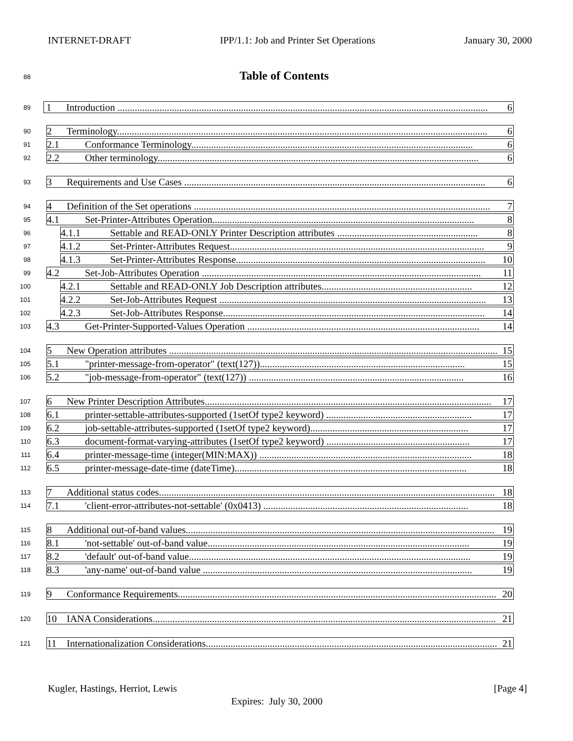INTERNET-DRAFT IPP/1.1: Job and Printer Set Operations January 30, 2000
88 Table of Contents
89
1 Introduction ...................................................................................................................................................... 6
90
2 Terminology...................................................................................................................................................... 6
91
2.1 Conformance Terminology.................................................................................................................. 6
92
2.2 Other terminology.................................................................................................................................. 6
93
3 Requirements and Use Cases .......................................................................................................................... 6
94
4 Definition of the Set operations ........................................................................................................................ 7
95
4.1 Set-Printer-Attributes Operation.......................................................................................................... 8
96
4.1.1 Settable and READ-ONLY Printer Description attributes ......................................................... 8
97
4.1.2 Set-Printer-Attributes Request....................................................................................................... 9
98
4.1.3 Set-Printer-Attributes Response..................................................................................................... 10
99
4.2 Set-Job-Attributes Operation ................................................................................................................. 11
100
4.2.1 Settable and READ-ONLY Job Description attributes............................................................. 12
101
4.2.2 Set-Job-Attributes Request ............................................................................................................ 13
102
4.2.3 Set-Job-Attributes Response.......................................................................................................... 14
103
4.3 Get-Printer-Supported-Values Operation .............................................................................................. 14
104
5 New Operation attributes ..................................................................................................................................... 15
105
5.1 "printer-message-from-operator" (text(127))................................................................................... 15
106
5.2 "job-message-from-operator" (text(127)) ....................................................................................... 16
107
6 New Printer Description Attributes.................................................................................................................... 17
108
6.1 printer-settable-attributes-supported (1setOf type2 keyword) ........................................................... 17
109
6.2 job-settable-attributes-supported (1setOf type2 keyword)................................................................ 17
110
6.3 document-format-varying-attributes (1setOf type2 keyword) .......................................................... 17
111
6.4 printer-message-time (integer(MIN:MAX)) ...................................................................................... 18
112
6.5 printer-message-date-time (dateTime).............................................................................................. 18
113
7 Additional status codes........................................................................................................................................ 18
114
7.1 'client-error-attributes-not-settable' (0x0413) ................................................................................... 18
115
8 Additional out-of-band values............................................................................................................................. 19
116
8.1 'not-settable' out-of-band value.......................................................................................................... 19
117
8.2 'default' out-of-band value.................................................................................................................. 19
118
8.3 'any-name' out-of-band value ............................................................................................................. 19
119
9 Conformance Requirements................................................................................................................................. 20
120
10 IANA Considerations........................................................................................................................................... 21
121
11 Internationalization Considerations...................................................................................................................... 21
Kugler, Hastings, Herriot, Lewis [Page 4]
Expires: July 30, 2000